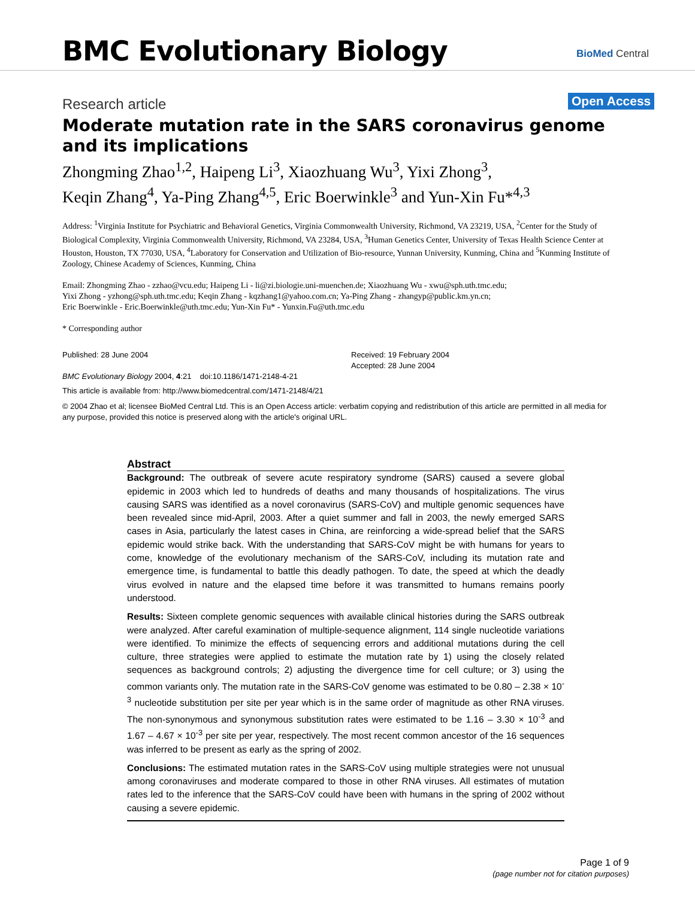BMC Evolutionary Biology BioMed Central
Research article Open Access
Moderate mutation rate in the SARS coronavirus genome and its implications
Zhongming Zhao<sup>1,2</sup>, Haipeng Li<sup>3</sup>, Xiaozhuang Wu<sup>3</sup>, Yixi Zhong<sup>3</sup>,
Keqin Zhang<sup>4</sup>, Ya-Ping Zhang<sup>4,5</sup>, Eric Boerwinkle<sup>3</sup> and Yun-Xin Fu*<sup>4,3</sup>
Address: <sup>1</sup>Virginia Institute for Psychiatric and Behavioral Genetics, Virginia Commonwealth University, Richmond, VA 23219, USA, <sup>2</sup>Center for the Study of Biological Complexity, Virginia Commonwealth University, Richmond, VA 23284, USA, <sup>3</sup>Human Genetics Center, University of Texas Health Science Center at Houston, Houston, TX 77030, USA, <sup>4</sup>Laboratory for Conservation and Utilization of Bio-resource, Yunnan University, Kunming, China and <sup>5</sup>Kunming Institute of Zoology, Chinese Academy of Sciences, Kunming, China
Email: Zhongming Zhao - zzhao@vcu.edu; Haipeng Li - li@zi.biologie.uni-muenchen.de; Xiaozhuang Wu - xwu@sph.uth.tmc.edu;
Yixi Zhong - yzhong@sph.uth.tmc.edu; Keqin Zhang - kqzhang1@yahoo.com.cn; Ya-Ping Zhang - zhangyp@public.km.yn.cn;
Eric Boerwinkle - Eric.Boerwinkle@uth.tmc.edu; Yun-Xin Fu* - Yunxin.Fu@uth.tmc.edu
* Corresponding author
Published: 28 June 2004
BMC Evolutionary Biology 2004, 4:21 doi:10.1186/1471-2148-4-21
Received: 19 February 2004
Accepted: 28 June 2004
This article is available from: http://www.biomedcentral.com/1471-2148/4/21
© 2004 Zhao et al; licensee BioMed Central Ltd. This is an Open Access article: verbatim copying and redistribution of this article are permitted in all media for any purpose, provided this notice is preserved along with the article's original URL.
Abstract
Background: The outbreak of severe acute respiratory syndrome (SARS) caused a severe global epidemic in 2003 which led to hundreds of deaths and many thousands of hospitalizations. The virus causing SARS was identified as a novel coronavirus (SARS-CoV) and multiple genomic sequences have been revealed since mid-April, 2003. After a quiet summer and fall in 2003, the newly emerged SARS cases in Asia, particularly the latest cases in China, are reinforcing a wide-spread belief that the SARS epidemic would strike back. With the understanding that SARS-CoV might be with humans for years to come, knowledge of the evolutionary mechanism of the SARS-CoV, including its mutation rate and emergence time, is fundamental to battle this deadly pathogen. To date, the speed at which the deadly virus evolved in nature and the elapsed time before it was transmitted to humans remains poorly understood.
Results: Sixteen complete genomic sequences with available clinical histories during the SARS outbreak were analyzed. After careful examination of multiple-sequence alignment, 114 single nucleotide variations were identified. To minimize the effects of sequencing errors and additional mutations during the cell culture, three strategies were applied to estimate the mutation rate by 1) using the closely related sequences as background controls; 2) adjusting the divergence time for cell culture; or 3) using the common variants only. The mutation rate in the SARS-CoV genome was estimated to be 0.80 – 2.38 × 10<sup>-3</sup> nucleotide substitution per site per year which is in the same order of magnitude as other RNA viruses. The non-synonymous and synonymous substitution rates were estimated to be 1.16 – 3.30 × 10<sup>-3</sup> and 1.67 – 4.67 × 10<sup>-3</sup> per site per year, respectively. The most recent common ancestor of the 16 sequences was inferred to be present as early as the spring of 2002.
Conclusions: The estimated mutation rates in the SARS-CoV using multiple strategies were not unusual among coronaviruses and moderate compared to those in other RNA viruses. All estimates of mutation rates led to the inference that the SARS-CoV could have been with humans in the spring of 2002 without causing a severe epidemic.
Page 1 of 9
(page number not for citation purposes)